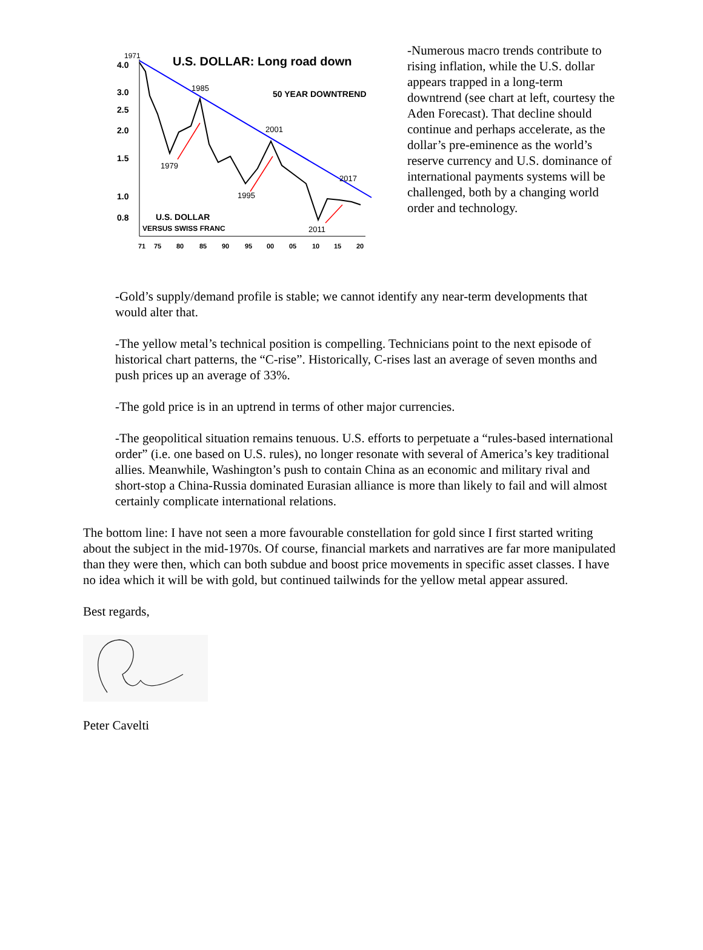U.S. DOLLAR: Long road down
50 YEAR DOWNTREND
1971
4.0
3.0
2.5
2.0
1.5
1.0
0.8
1985
1979
2001
1995
2017
2011
U.S. DOLLAR
VERSUS SWISS FRANC
71
75
80
85
90
95
00
05
10
15
20
-Numerous macro trends contribute to rising inflation, while the U.S. dollar appears trapped in a long-term downtrend (see chart at left, courtesy the Aden Forecast). That decline should continue and perhaps accelerate, as the dollar’s pre-eminence as the world’s reserve currency and U.S. dominance of international payments systems will be challenged, both by a changing world order and technology.
-Gold’s supply/demand profile is stable; we cannot identify any near-term developments that would alter that.
-The yellow metal’s technical position is compelling. Technicians point to the next episode of historical chart patterns, the “C-rise”. Historically, C-rises last an average of seven months and push prices up an average of 33%.
-The gold price is in an uptrend in terms of other major currencies.
-The geopolitical situation remains tenuous. U.S. efforts to perpetuate a “rules-based international order” (i.e. one based on U.S. rules), no longer resonate with several of America’s key traditional allies. Meanwhile, Washington’s push to contain China as an economic and military rival and short-stop a China-Russia dominated Eurasian alliance is more than likely to fail and will almost certainly complicate international relations.
The bottom line: I have not seen a more favourable constellation for gold since I first started writing about the subject in the mid-1970s. Of course, financial markets and narratives are far more manipulated than they were then, which can both subdue and boost price movements in specific asset classes. I have no idea which it will be with gold, but continued tailwinds for the yellow metal appear assured.
Best regards,
Peter Cavelti